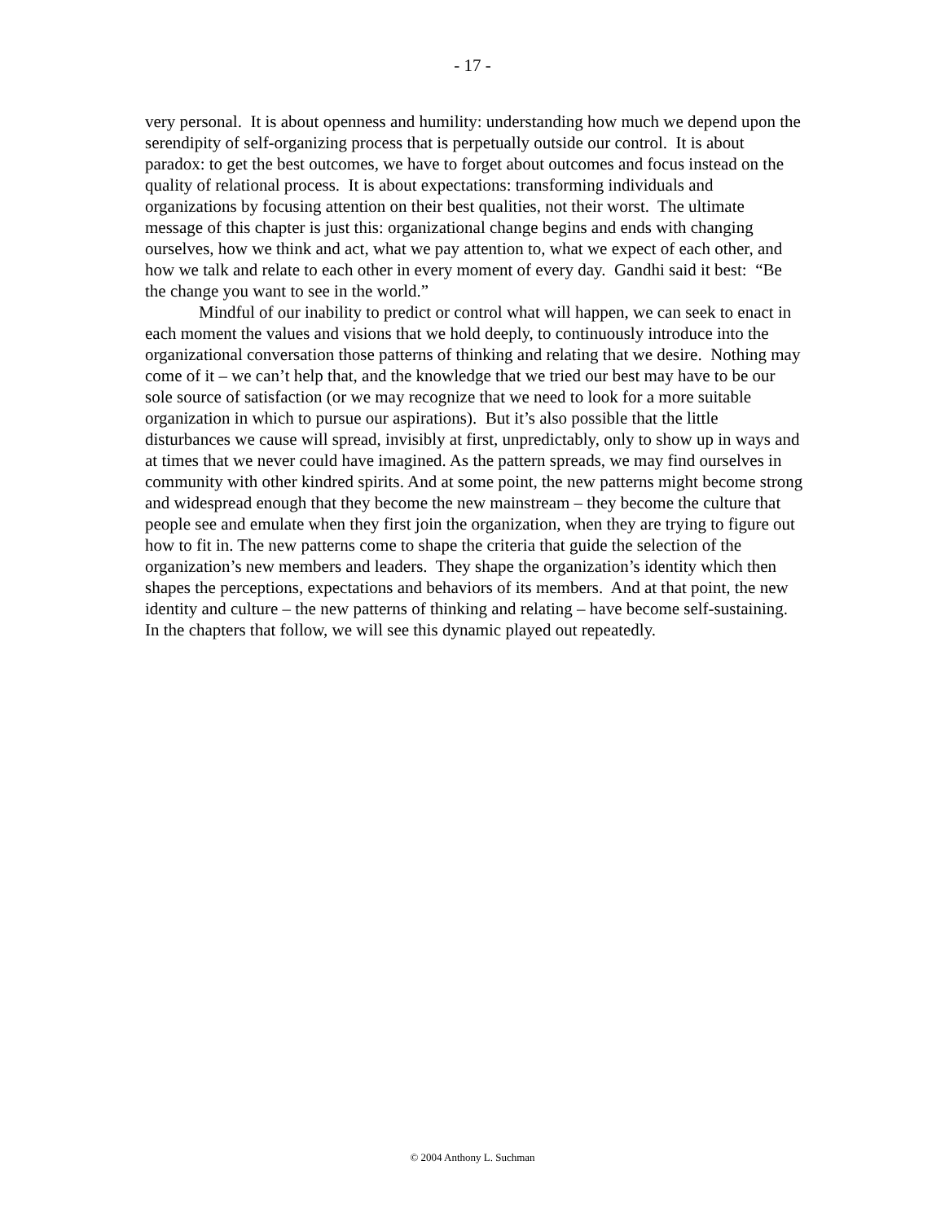- 17 -
very personal. It is about openness and humility: understanding how much we depend upon the serendipity of self-organizing process that is perpetually outside our control. It is about paradox: to get the best outcomes, we have to forget about outcomes and focus instead on the quality of relational process. It is about expectations: transforming individuals and organizations by focusing attention on their best qualities, not their worst. The ultimate message of this chapter is just this: organizational change begins and ends with changing ourselves, how we think and act, what we pay attention to, what we expect of each other, and how we talk and relate to each other in every moment of every day. Gandhi said it best: “Be the change you want to see in the world.”
Mindful of our inability to predict or control what will happen, we can seek to enact in each moment the values and visions that we hold deeply, to continuously introduce into the organizational conversation those patterns of thinking and relating that we desire. Nothing may come of it – we can’t help that, and the knowledge that we tried our best may have to be our sole source of satisfaction (or we may recognize that we need to look for a more suitable organization in which to pursue our aspirations). But it’s also possible that the little disturbances we cause will spread, invisibly at first, unpredictably, only to show up in ways and at times that we never could have imagined. As the pattern spreads, we may find ourselves in community with other kindred spirits. And at some point, the new patterns might become strong and widespread enough that they become the new mainstream – they become the culture that people see and emulate when they first join the organization, when they are trying to figure out how to fit in. The new patterns come to shape the criteria that guide the selection of the organization’s new members and leaders. They shape the organization’s identity which then shapes the perceptions, expectations and behaviors of its members. And at that point, the new identity and culture – the new patterns of thinking and relating – have become self-sustaining. In the chapters that follow, we will see this dynamic played out repeatedly.
© 2004 Anthony L. Suchman